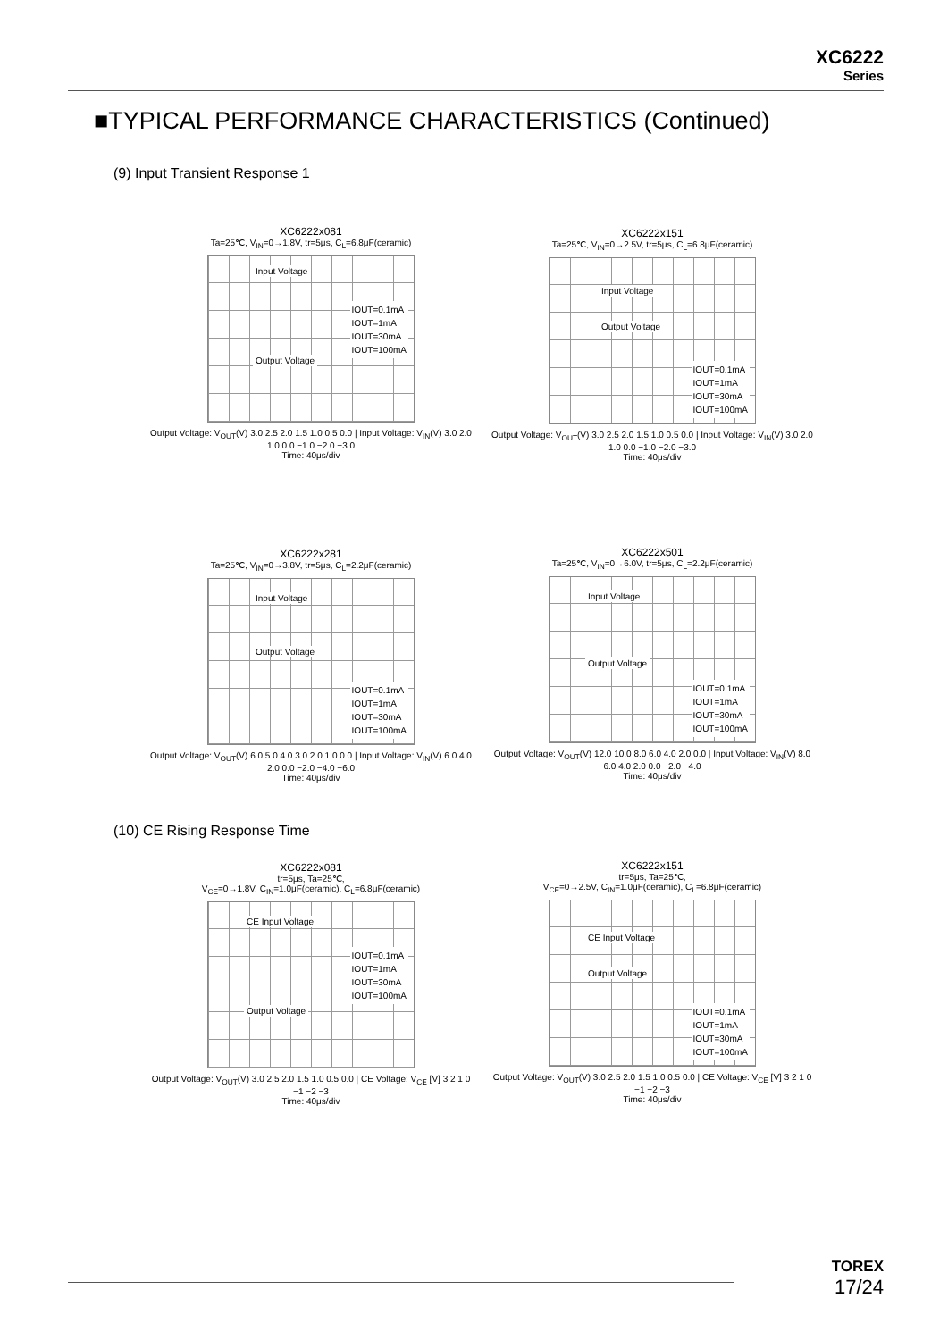XC6222
Series
■TYPICAL PERFORMANCE CHARACTERISTICS (Continued)
(9) Input Transient Response 1
XC6222x081
Ta=25℃, V<sub>IN</sub>=0→1.8V, tr=5μs, C<sub>L</sub>=6.8μF(ceramic)
Input Voltage
Output Voltage
IOUT=0.1mA
IOUT=1mA
IOUT=30mA
IOUT=100mA
Output Voltage: V<sub>OUT</sub>(V) 3.0 2.5 2.0 1.5 1.0 0.5 0.0 | Input Voltage: V<sub>IN</sub>(V) 3.0 2.0 1.0 0.0 −1.0 −2.0 −3.0
Time: 40μs/div
XC6222x151
Ta=25℃, V<sub>IN</sub>=0→2.5V, tr=5μs, C<sub>L</sub>=6.8μF(ceramic)
Input Voltage
Output Voltage
IOUT=0.1mA
IOUT=1mA
IOUT=30mA
IOUT=100mA
Output Voltage: V<sub>OUT</sub>(V) 3.0 2.5 2.0 1.5 1.0 0.5 0.0 | Input Voltage: V<sub>IN</sub>(V) 3.0 2.0 1.0 0.0 −1.0 −2.0 −3.0
Time: 40μs/div
XC6222x281
Ta=25℃, V<sub>IN</sub>=0→3.8V, tr=5μs, C<sub>L</sub>=2.2μF(ceramic)
Input Voltage
Output Voltage
IOUT=0.1mA
IOUT=1mA
IOUT=30mA
IOUT=100mA
Output Voltage: V<sub>OUT</sub>(V) 6.0 5.0 4.0 3.0 2.0 1.0 0.0 | Input Voltage: V<sub>IN</sub>(V) 6.0 4.0 2.0 0.0 −2.0 −4.0 −6.0
Time: 40μs/div
XC6222x501
Ta=25℃, V<sub>IN</sub>=0→6.0V, tr=5μs, C<sub>L</sub>=2.2μF(ceramic)
Input Voltage
Output Voltage
IOUT=0.1mA
IOUT=1mA
IOUT=30mA
IOUT=100mA
Output Voltage: V<sub>OUT</sub>(V) 12.0 10.0 8.0 6.0 4.0 2.0 0.0 | Input Voltage: V<sub>IN</sub>(V) 8.0 6.0 4.0 2.0 0.0 −2.0 −4.0
Time: 40μs/div
(10) CE Rising Response Time
XC6222x081
tr=5μs, Ta=25℃,
V<sub>CE</sub>=0→1.8V, C<sub>IN</sub>=1.0μF(ceramic), C<sub>L</sub>=6.8μF(ceramic)
CE Input Voltage
Output Voltage
IOUT=0.1mA
IOUT=1mA
IOUT=30mA
IOUT=100mA
Output Voltage: V<sub>OUT</sub>(V) 3.0 2.5 2.0 1.5 1.0 0.5 0.0 | CE Voltage: V<sub>CE</sub> [V] 3 2 1 0 −1 −2 −3
Time: 40μs/div
XC6222x151
tr=5μs, Ta=25℃,
V<sub>CE</sub>=0→2.5V, C<sub>IN</sub>=1.0μF(ceramic), C<sub>L</sub>=6.8μF(ceramic)
CE Input Voltage
Output Voltage
IOUT=0.1mA
IOUT=1mA
IOUT=30mA
IOUT=100mA
Output Voltage: V<sub>OUT</sub>(V) 3.0 2.5 2.0 1.5 1.0 0.5 0.0 | CE Voltage: V<sub>CE</sub> [V] 3 2 1 0 −1 −2 −3
Time: 40μs/div
TOREX
17/24